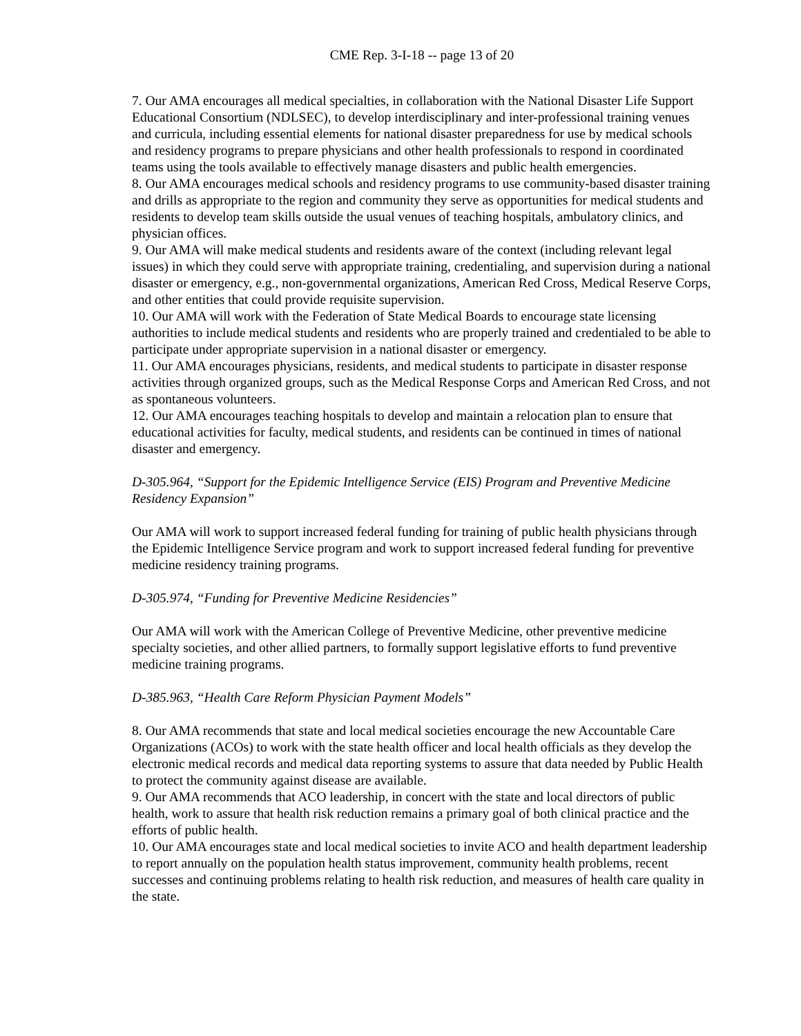CME Rep. 3-I-18 -- page 13 of 20
7. Our AMA encourages all medical specialties, in collaboration with the National Disaster Life Support Educational Consortium (NDLSEC), to develop interdisciplinary and inter-professional training venues and curricula, including essential elements for national disaster preparedness for use by medical schools and residency programs to prepare physicians and other health professionals to respond in coordinated teams using the tools available to effectively manage disasters and public health emergencies.
8. Our AMA encourages medical schools and residency programs to use community-based disaster training and drills as appropriate to the region and community they serve as opportunities for medical students and residents to develop team skills outside the usual venues of teaching hospitals, ambulatory clinics, and physician offices.
9. Our AMA will make medical students and residents aware of the context (including relevant legal issues) in which they could serve with appropriate training, credentialing, and supervision during a national disaster or emergency, e.g., non-governmental organizations, American Red Cross, Medical Reserve Corps, and other entities that could provide requisite supervision.
10. Our AMA will work with the Federation of State Medical Boards to encourage state licensing authorities to include medical students and residents who are properly trained and credentialed to be able to participate under appropriate supervision in a national disaster or emergency.
11. Our AMA encourages physicians, residents, and medical students to participate in disaster response activities through organized groups, such as the Medical Response Corps and American Red Cross, and not as spontaneous volunteers.
12. Our AMA encourages teaching hospitals to develop and maintain a relocation plan to ensure that educational activities for faculty, medical students, and residents can be continued in times of national disaster and emergency.
D-305.964, “Support for the Epidemic Intelligence Service (EIS) Program and Preventive Medicine Residency Expansion”
Our AMA will work to support increased federal funding for training of public health physicians through the Epidemic Intelligence Service program and work to support increased federal funding for preventive medicine residency training programs.
D-305.974, “Funding for Preventive Medicine Residencies”
Our AMA will work with the American College of Preventive Medicine, other preventive medicine specialty societies, and other allied partners, to formally support legislative efforts to fund preventive medicine training programs.
D-385.963, “Health Care Reform Physician Payment Models”
8. Our AMA recommends that state and local medical societies encourage the new Accountable Care Organizations (ACOs) to work with the state health officer and local health officials as they develop the electronic medical records and medical data reporting systems to assure that data needed by Public Health to protect the community against disease are available.
9. Our AMA recommends that ACO leadership, in concert with the state and local directors of public health, work to assure that health risk reduction remains a primary goal of both clinical practice and the efforts of public health.
10. Our AMA encourages state and local medical societies to invite ACO and health department leadership to report annually on the population health status improvement, community health problems, recent successes and continuing problems relating to health risk reduction, and measures of health care quality in the state.